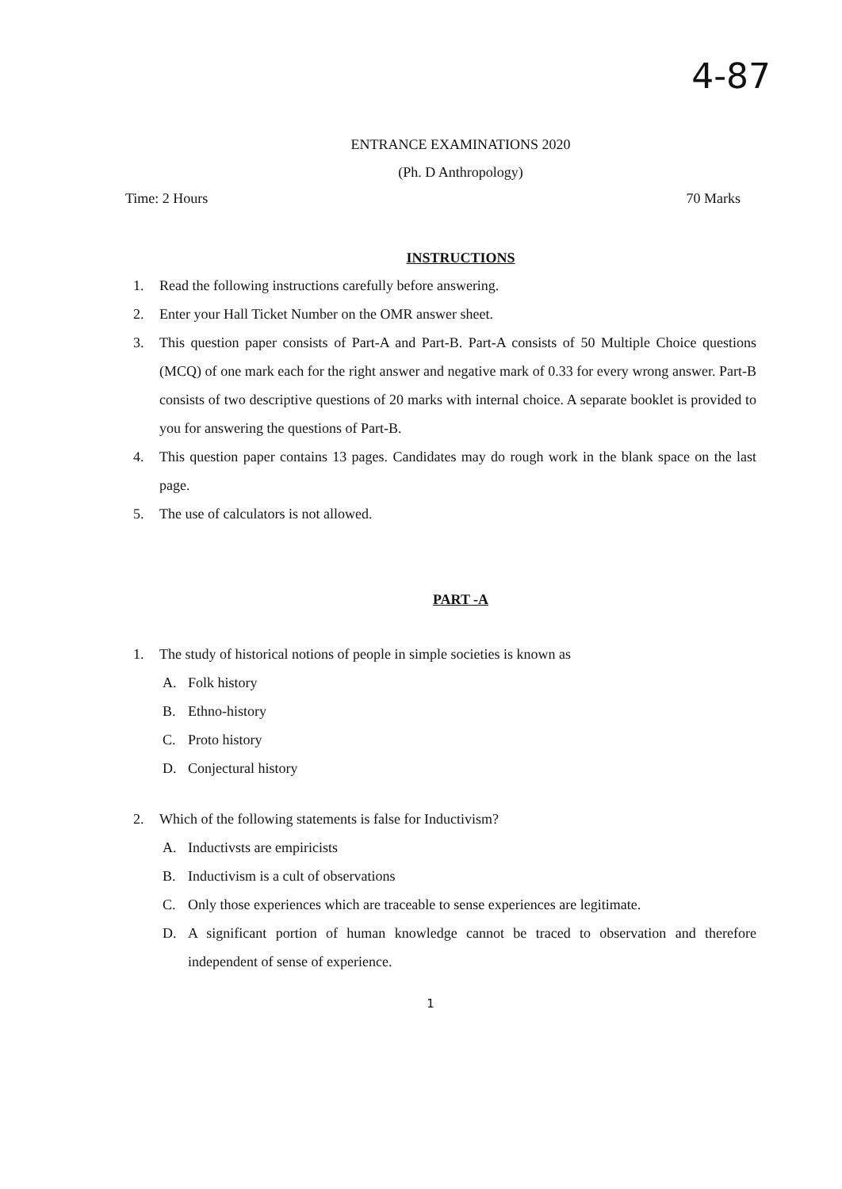4-87
ENTRANCE EXAMINATIONS 2020
(Ph. D Anthropology)
Time: 2 Hours 70 Marks
INSTRUCTIONS
1. Read the following instructions carefully before answering.
2. Enter your Hall Ticket Number on the OMR answer sheet.
3. This question paper consists of Part-A and Part-B. Part-A consists of 50 Multiple Choice questions (MCQ) of one mark each for the right answer and negative mark of 0.33 for every wrong answer. Part-B consists of two descriptive questions of 20 marks with internal choice. A separate booklet is provided to you for answering the questions of Part-B.
4. This question paper contains 13 pages. Candidates may do rough work in the blank space on the last page.
5. The use of calculators is not allowed.
PART -A
1. The study of historical notions of people in simple societies is known as
A. Folk history
B. Ethno-history
C. Proto history
D. Conjectural history
2. Which of the following statements is false for Inductivism?
A. Inductivsts are empiricists
B. Inductivism is a cult of observations
C. Only those experiences which are traceable to sense experiences are legitimate.
D. A significant portion of human knowledge cannot be traced to observation and therefore independent of sense of experience.
1